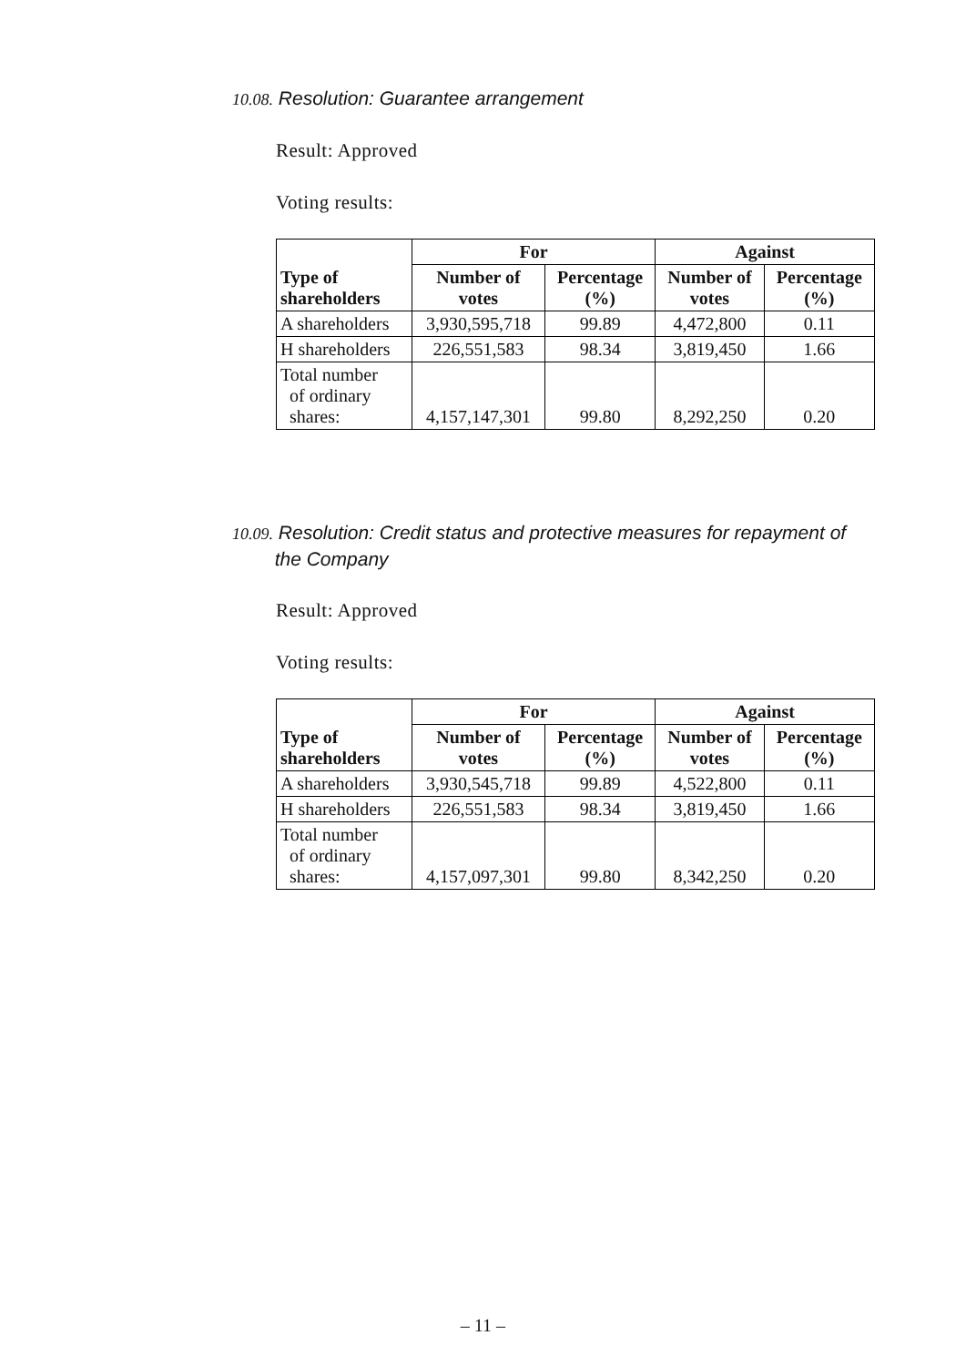10.08. Resolution: Guarantee arrangement
Result: Approved
Voting results:
| Type of shareholders | For | | Against | |
| --- | --- | --- | --- | --- |
| | Number of votes | Percentage (%) | Number of votes | Percentage (%) |
| A shareholders | 3,930,595,718 | 99.89 | 4,472,800 | 0.11 |
| H shareholders | 226,551,583 | 98.34 | 3,819,450 | 1.66 |
| Total number of ordinary shares: | 4,157,147,301 | 99.80 | 8,292,250 | 0.20 |
10.09. Resolution: Credit status and protective measures for repayment of
the Company
Result: Approved
Voting results:
| Type of shareholders | For | | Against | |
| --- | --- | --- | --- | --- |
| | Number of votes | Percentage (%) | Number of votes | Percentage (%) |
| A shareholders | 3,930,545,718 | 99.89 | 4,522,800 | 0.11 |
| H shareholders | 226,551,583 | 98.34 | 3,819,450 | 1.66 |
| Total number of ordinary shares: | 4,157,097,301 | 99.80 | 8,342,250 | 0.20 |
– 11 –